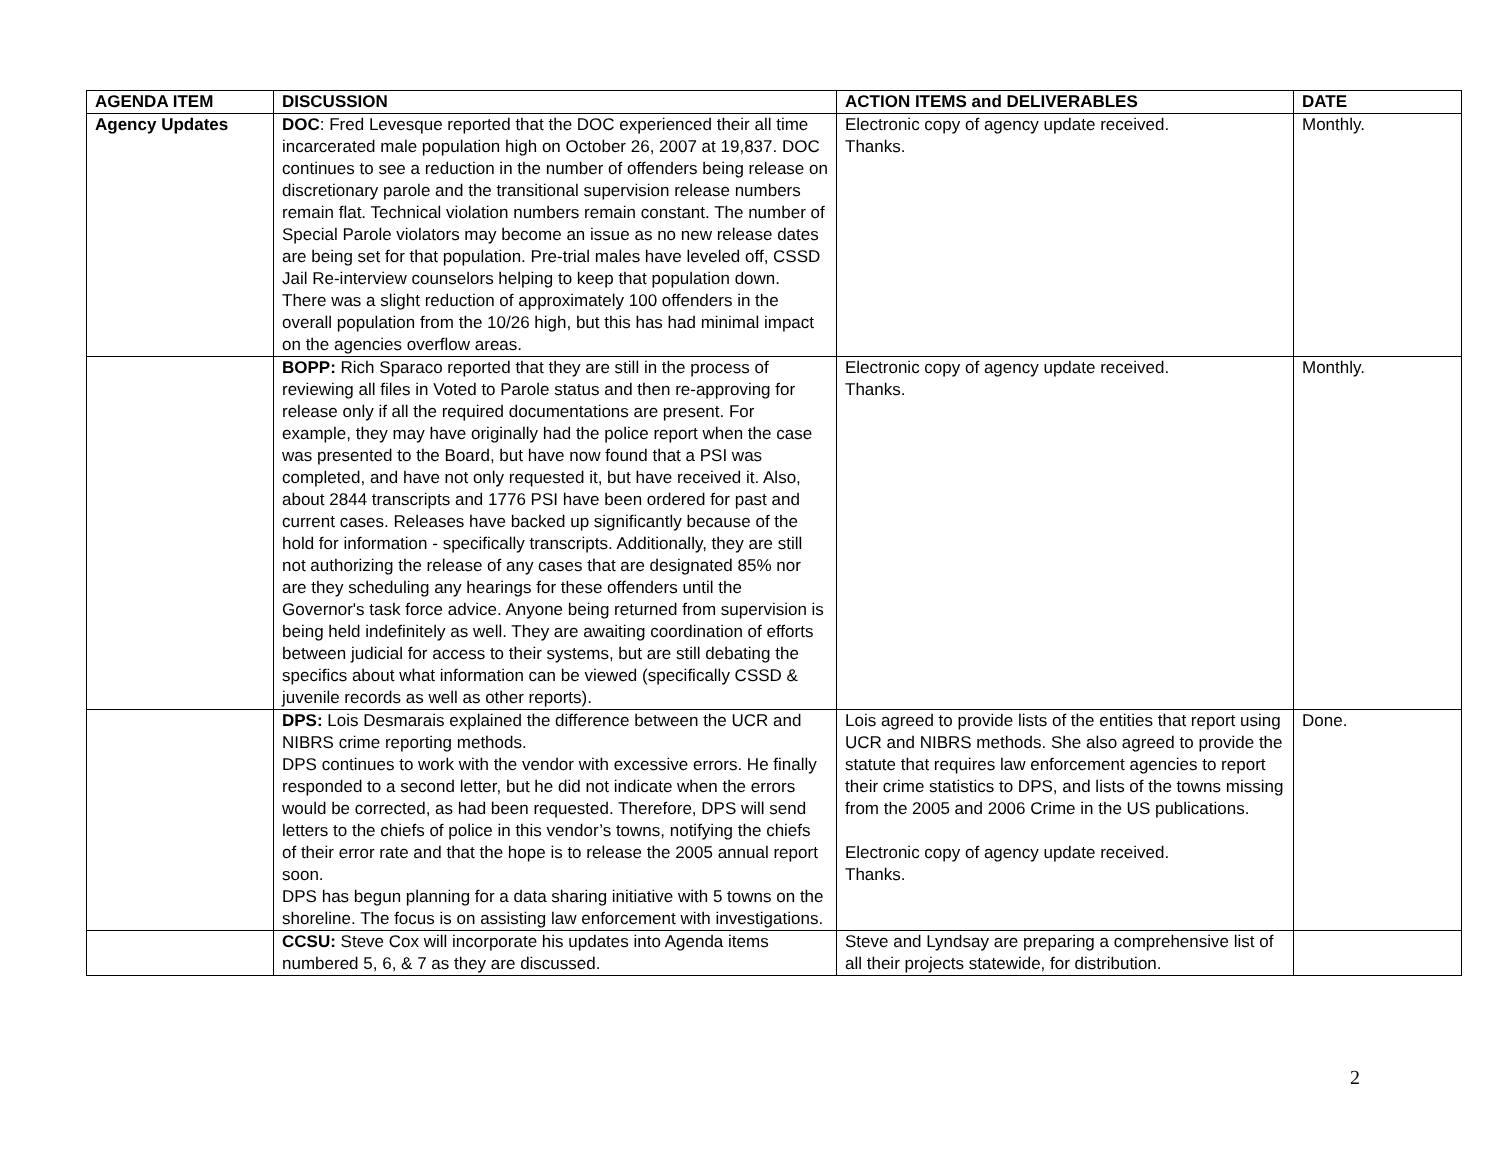| AGENDA ITEM | DISCUSSION | ACTION ITEMS and DELIVERABLES | DATE |
| --- | --- | --- | --- |
| Agency Updates | DOC : Fred Levesque reported that the DOC experienced their all time incarcerated male population high on October 26, 2007 at 19,837. DOC continues to see a reduction in the number of offenders being release on discretionary parole and the transitional supervision release numbers remain flat. Technical violation numbers remain constant. The number of Special Parole violators may become an issue as no new release dates are being set for that population. Pre-trial males have leveled off, CSSD Jail Re-interview counselors helping to keep that population down. There was a slight reduction of approximately 100 offenders in the overall population from the 10/26 high, but this has had minimal impact on the agencies overflow areas. | Electronic copy of agency update received. Thanks. | Monthly. |
| | BOPP: Rich Sparaco reported that they are still in the process of reviewing all files in Voted to Parole status and then re-approving for release only if all the required documentations are present. For example, they may have originally had the police report when the case was presented to the Board, but have now found that a PSI was completed, and have not only requested it, but have received it. Also, about 2844 transcripts and 1776 PSI have been ordered for past and current cases. Releases have backed up significantly because of the hold for information - specifically transcripts. Additionally, they are still not authorizing the release of any cases that are designated 85% nor are they scheduling any hearings for these offenders until the Governor's task force advice. Anyone being returned from supervision is being held indefinitely as well. They are awaiting coordination of efforts between judicial for access to their systems, but are still debating the specifics about what information can be viewed (specifically CSSD & juvenile records as well as other reports). | Electronic copy of agency update received. Thanks. | Monthly. |
| | DPS: Lois Desmarais explained the difference between the UCR and NIBRS crime reporting methods. DPS continues to work with the vendor with excessive errors. He finally responded to a second letter, but he did not indicate when the errors would be corrected, as had been requested. Therefore, DPS will send letters to the chiefs of police in this vendor’s towns, notifying the chiefs of their error rate and that the hope is to release the 2005 annual report soon. DPS has begun planning for a data sharing initiative with 5 towns on the shoreline. The focus is on assisting law enforcement with investigations. | Lois agreed to provide lists of the entities that report using UCR and NIBRS methods. She also agreed to provide the statute that requires law enforcement agencies to report their crime statistics to DPS, and lists of the towns missing from the 2005 and 2006 Crime in the US publications. Electronic copy of agency update received. Thanks. | Done. |
| | CCSU: Steve Cox will incorporate his updates into Agenda items numbered 5, 6, & 7 as they are discussed. | Steve and Lyndsay are preparing a comprehensive list of all their projects statewide, for distribution. | |
2